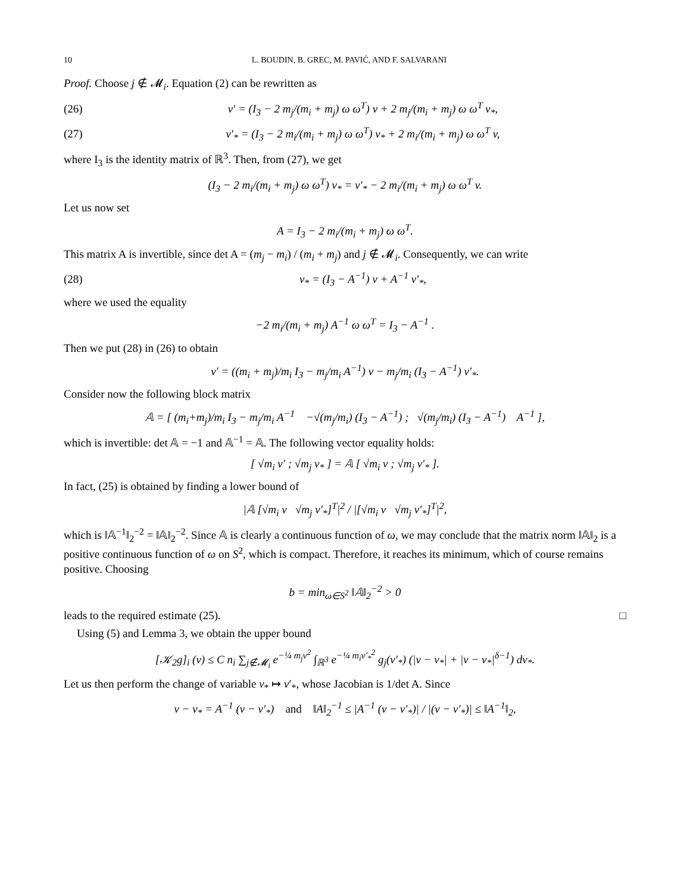10 L. BOUDIN, B. GREC, M. PAVIĆ, AND F. SALVARANI
Proof. Choose j ∉ 𝓜<sub>i</sub>. Equation (2) can be rewritten as
(26) v′ = (I<sub>3</sub> − 2 m<sub>j</sub>/(m<sub>i</sub> + m<sub>j</sub>) ω ω<sup>T</sup>) v + 2 m<sub>j</sub>/(m<sub>i</sub> + m<sub>j</sub>) ω ω<sup>T</sup> v<sub>*</sub>,
(27) v′<sub>*</sub> = (I<sub>3</sub> − 2 m<sub>i</sub>/(m<sub>i</sub> + m<sub>j</sub>) ω ω<sup>T</sup>) v<sub>*</sub> + 2 m<sub>i</sub>/(m<sub>i</sub> + m<sub>j</sub>) ω ω<sup>T</sup> v,
where I<sub>3</sub> is the identity matrix of ℝ<sup>3</sup>. Then, from (27), we get
(I<sub>3</sub> − 2 m<sub>i</sub>/(m<sub>i</sub> + m<sub>j</sub>) ω ω<sup>T</sup>) v<sub>*</sub> = v′<sub>*</sub> − 2 m<sub>i</sub>/(m<sub>i</sub> + m<sub>j</sub>) ω ω<sup>T</sup> v.
Let us now set
A = I<sub>3</sub> − 2 m<sub>i</sub>/(m<sub>i</sub> + m<sub>j</sub>) ω ω<sup>T</sup>.
This matrix A is invertible, since det A = (m<sub>j</sub> − m<sub>i</sub>) / (m<sub>i</sub> + m<sub>j</sub>) and j ∉ 𝓜<sub>i</sub>. Consequently, we can write
(28) v<sub>*</sub> = (I<sub>3</sub> − A<sup>−1</sup>) v + A<sup>−1</sup> v′<sub>*</sub>,
where we used the equality
−2 m<sub>i</sub>/(m<sub>i</sub> + m<sub>j</sub>) A<sup>−1</sup> ω ω<sup>T</sup> = I<sub>3</sub> − A<sup>−1</sup> .
Then we put (28) in (26) to obtain
v′ = ((m<sub>i</sub> + m<sub>j</sub>)/m<sub>i</sub> I<sub>3</sub> − m<sub>j</sub>/m<sub>i</sub> A<sup>−1</sup>) v − m<sub>j</sub>/m<sub>i</sub> (I<sub>3</sub> − A<sup>−1</sup>) v′<sub>*</sub>.
Consider now the following block matrix
𝔸 = [ (m<sub>i</sub>+m<sub>j</sub>)/m<sub>i</sub> I<sub>3</sub> − m<sub>j</sub>/m<sub>i</sub> A<sup>−1</sup> −√(m<sub>j</sub>/m<sub>i</sub>) (I<sub>3</sub> − A<sup>−1</sup>) ; √(m<sub>j</sub>/m<sub>i</sub>) (I<sub>3</sub> − A<sup>−1</sup>) A<sup>−1</sup> ],
which is invertible: det 𝔸 = −1 and 𝔸<sup>−1</sup> = 𝔸. The following vector equality holds:
[ √m<sub>i</sub> v′ ; √m<sub>j</sub> v<sub>*</sub> ] = 𝔸 [ √m<sub>i</sub> v ; √m<sub>j</sub> v′<sub>*</sub> ].
In fact, (25) is obtained by finding a lower bound of
|𝔸 [√m<sub>i</sub> v √m<sub>j</sub> v′<sub>*</sub>]<sup>T</sup>|<sup>2</sup> / |[√m<sub>i</sub> v √m<sub>j</sub> v′<sub>*</sub>]<sup>T</sup>|<sup>2</sup>,
which is ‖𝔸<sup>−1</sup>‖<sub>2</sub><sup>−2</sup> = ‖𝔸‖<sub>2</sub><sup>−2</sup>. Since 𝔸 is clearly a continuous function of ω, we may conclude that the matrix norm ‖𝔸‖<sub>2</sub> is a positive continuous function of ω on S<sup>2</sup>, which is compact. Therefore, it reaches its minimum, which of course remains positive. Choosing
b = min<sub>ω∈S<sup>2</sup></sub> ‖𝔸‖<sub>2</sub><sup>−2</sup> > 0
leads to the required estimate (25). □
Using (5) and Lemma 3, we obtain the upper bound
[𝒦<sub>2</sub>g]<sub>i</sub> (v) ≤ C n<sub>i</sub> ∑<sub>j∉𝓜<sub>i</sub></sub> e<sup>−¼ m<sub>j</sub>v<sup>2</sup></sup> ∫<sub>ℝ<sup>3</sup></sub> e<sup>−¼ m<sub>i</sub>v′<sub>*</sub><sup>2</sup></sup> g<sub>j</sub>(v′<sub>*</sub>) (|v − v<sub>*</sub>| + |v − v<sub>*</sub>|<sup>δ−1</sup>) dv<sub>*</sub>.
Let us then perform the change of variable v<sub>*</sub> ↦ v′<sub>*</sub>, whose Jacobian is 1/det A. Since
v − v<sub>*</sub> = A<sup>−1</sup> (v − v′<sub>*</sub>) and ‖A‖<sub>2</sub><sup>−1</sup> ≤ |A<sup>−1</sup> (v − v′<sub>*</sub>)| / |(v − v′<sub>*</sub>)| ≤ ‖A<sup>−1</sup>‖<sub>2</sub>,